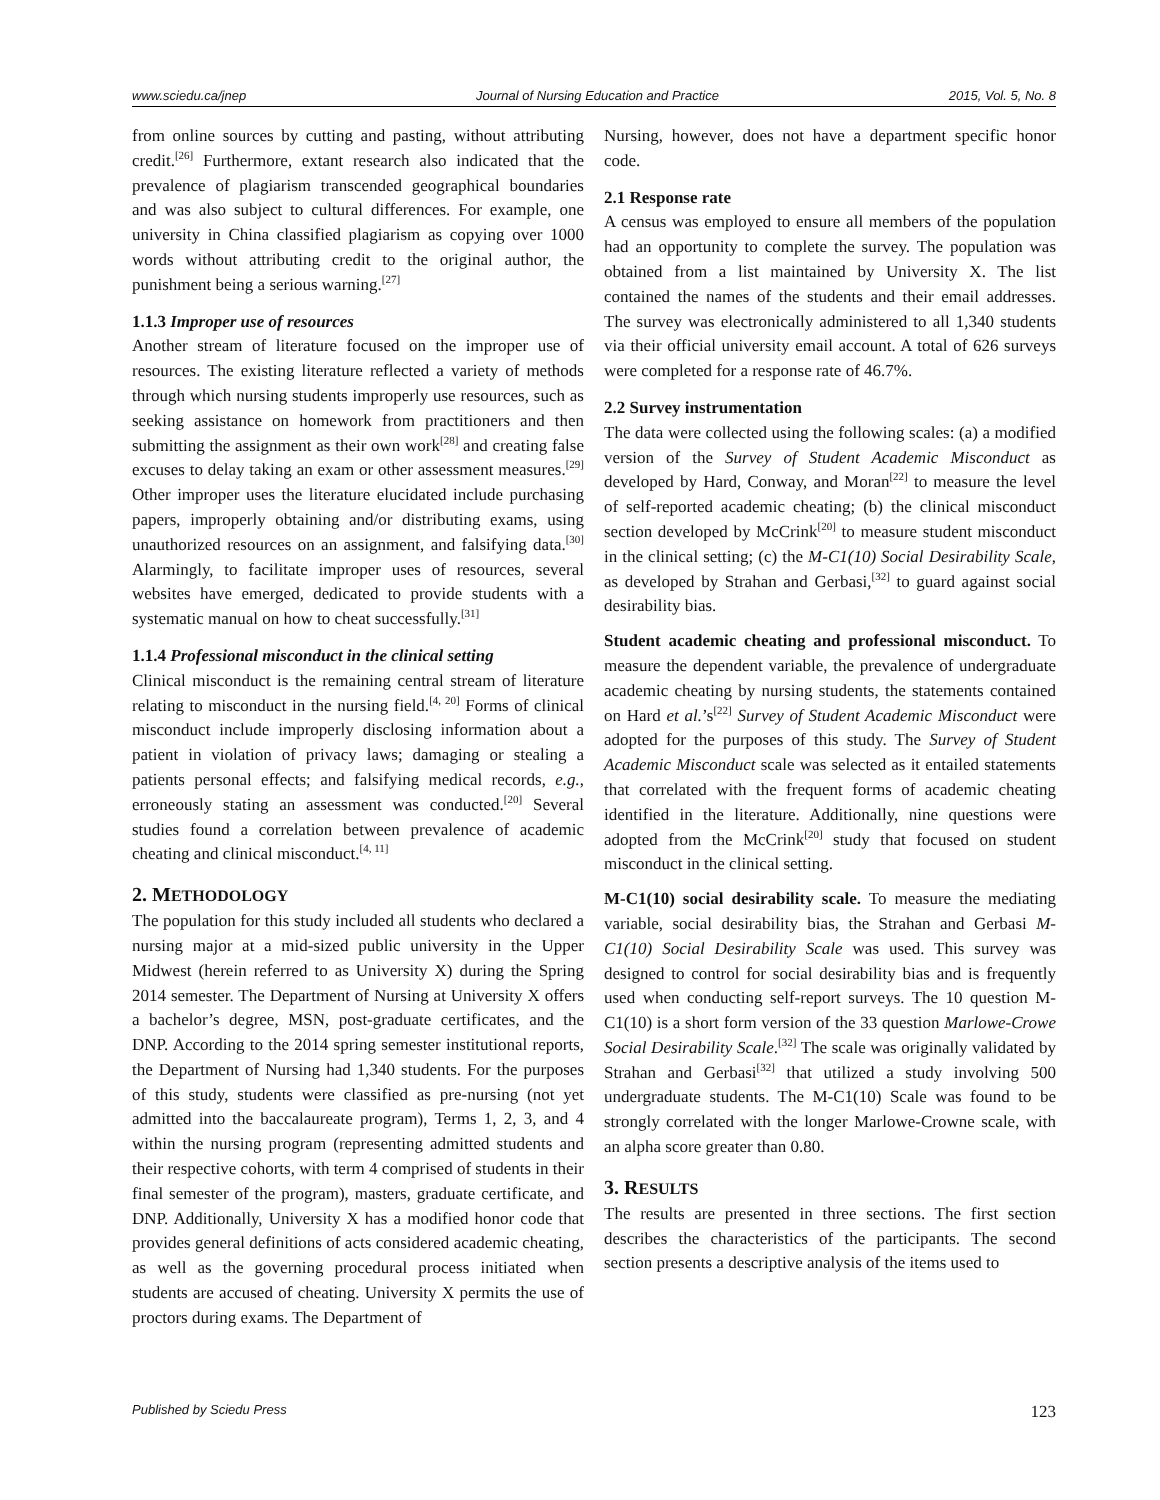www.sciedu.ca/jnep Journal of Nursing Education and Practice 2015, Vol. 5, No. 8
from online sources by cutting and pasting, without attributing credit.<sup>[26]</sup> Furthermore, extant research also indicated that the prevalence of plagiarism transcended geographical boundaries and was also subject to cultural differences. For example, one university in China classified plagiarism as copying over 1000 words without attributing credit to the original author, the punishment being a serious warning.<sup>[27]</sup>
1.1.3 Improper use of resources
Another stream of literature focused on the improper use of resources. The existing literature reflected a variety of methods through which nursing students improperly use resources, such as seeking assistance on homework from practitioners and then submitting the assignment as their own work<sup>[28]</sup> and creating false excuses to delay taking an exam or other assessment measures.<sup>[29]</sup> Other improper uses the literature elucidated include purchasing papers, improperly obtaining and/or distributing exams, using unauthorized resources on an assignment, and falsifying data.<sup>[30]</sup> Alarmingly, to facilitate improper uses of resources, several websites have emerged, dedicated to provide students with a systematic manual on how to cheat successfully.<sup>[31]</sup>
1.1.4 Professional misconduct in the clinical setting
Clinical misconduct is the remaining central stream of literature relating to misconduct in the nursing field.<sup>[4, 20]</sup> Forms of clinical misconduct include improperly disclosing information about a patient in violation of privacy laws; damaging or stealing a patients personal effects; and falsifying medical records, e.g., erroneously stating an assessment was conducted.<sup>[20]</sup> Several studies found a correlation between prevalence of academic cheating and clinical misconduct.<sup>[4, 11]</sup>
2. METHODOLOGY
The population for this study included all students who declared a nursing major at a mid-sized public university in the Upper Midwest (herein referred to as University X) during the Spring 2014 semester. The Department of Nursing at University X offers a bachelor’s degree, MSN, post-graduate certificates, and the DNP. According to the 2014 spring semester institutional reports, the Department of Nursing had 1,340 students. For the purposes of this study, students were classified as pre-nursing (not yet admitted into the baccalaureate program), Terms 1, 2, 3, and 4 within the nursing program (representing admitted students and their respective cohorts, with term 4 comprised of students in their final semester of the program), masters, graduate certificate, and DNP. Additionally, University X has a modified honor code that provides general definitions of acts considered academic cheating, as well as the governing procedural process initiated when students are accused of cheating. University X permits the use of proctors during exams. The Department of
Nursing, however, does not have a department specific honor code.
2.1 Response rate
A census was employed to ensure all members of the population had an opportunity to complete the survey. The population was obtained from a list maintained by University X. The list contained the names of the students and their email addresses. The survey was electronically administered to all 1,340 students via their official university email account. A total of 626 surveys were completed for a response rate of 46.7%.
2.2 Survey instrumentation
The data were collected using the following scales: (a) a modified version of the Survey of Student Academic Misconduct as developed by Hard, Conway, and Moran<sup>[22]</sup> to measure the level of self-reported academic cheating; (b) the clinical misconduct section developed by McCrink<sup>[20]</sup> to measure student misconduct in the clinical setting; (c) the M-C1(10) Social Desirability Scale, as developed by Strahan and Gerbasi,<sup>[32]</sup> to guard against social desirability bias.
Student academic cheating and professional misconduct. To measure the dependent variable, the prevalence of undergraduate academic cheating by nursing students, the statements contained on Hard et al.’s<sup>[22]</sup> Survey of Student Academic Misconduct were adopted for the purposes of this study. The Survey of Student Academic Misconduct scale was selected as it entailed statements that correlated with the frequent forms of academic cheating identified in the literature. Additionally, nine questions were adopted from the McCrink<sup>[20]</sup> study that focused on student misconduct in the clinical setting.
M-C1(10) social desirability scale. To measure the mediating variable, social desirability bias, the Strahan and Gerbasi M-C1(10) Social Desirability Scale was used. This survey was designed to control for social desirability bias and is frequently used when conducting self-report surveys. The 10 question M-C1(10) is a short form version of the 33 question Marlowe-Crowe Social Desirability Scale.<sup>[32]</sup> The scale was originally validated by Strahan and Gerbasi<sup>[32]</sup> that utilized a study involving 500 undergraduate students. The M-C1(10) Scale was found to be strongly correlated with the longer Marlowe-Crowne scale, with an alpha score greater than 0.80.
3. RESULTS
The results are presented in three sections. The first section describes the characteristics of the participants. The second section presents a descriptive analysis of the items used to
Published by Sciedu Press 123